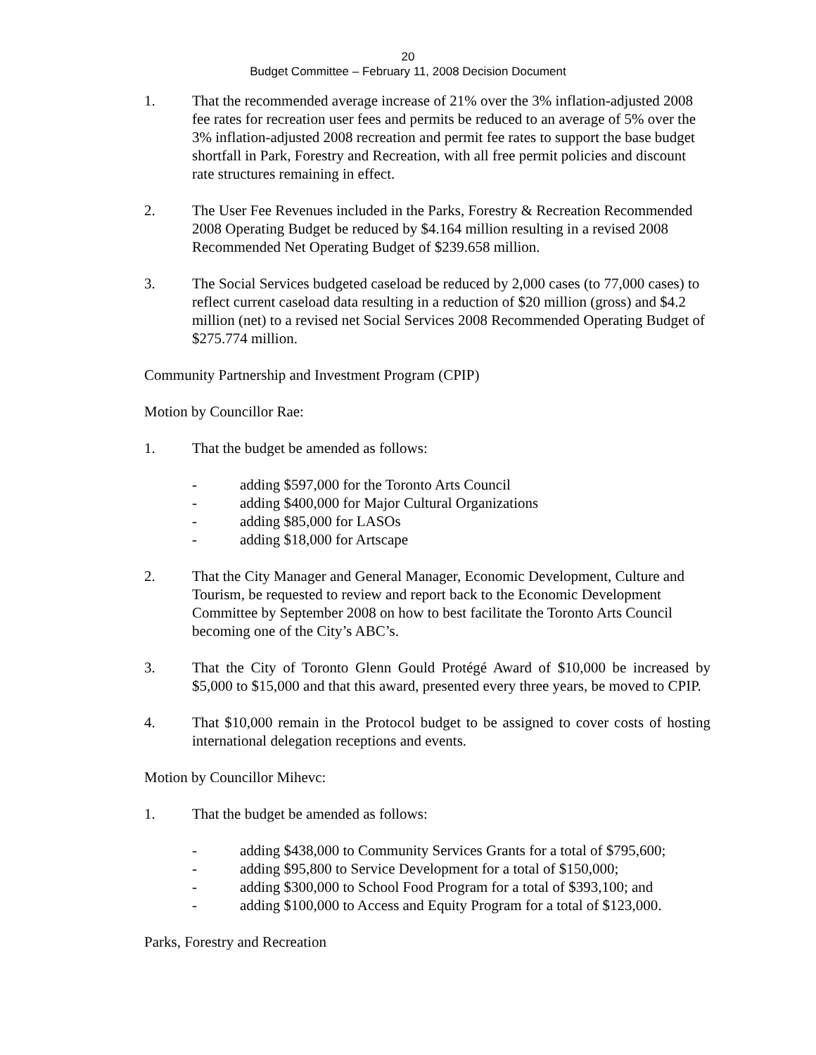20
Budget Committee – February 11, 2008 Decision Document
1. That the recommended average increase of 21% over the 3% inflation-adjusted 2008 fee rates for recreation user fees and permits be reduced to an average of 5% over the 3% inflation-adjusted 2008 recreation and permit fee rates to support the base budget shortfall in Park, Forestry and Recreation, with all free permit policies and discount rate structures remaining in effect.
2. The User Fee Revenues included in the Parks, Forestry & Recreation Recommended 2008 Operating Budget be reduced by $4.164 million resulting in a revised 2008 Recommended Net Operating Budget of $239.658 million.
3. The Social Services budgeted caseload be reduced by 2,000 cases (to 77,000 cases) to reflect current caseload data resulting in a reduction of $20 million (gross) and $4.2 million (net) to a revised net Social Services 2008 Recommended Operating Budget of $275.774 million.
Community Partnership and Investment Program (CPIP)
Motion by Councillor Rae:
1. That the budget be amended as follows:
- adding $597,000 for the Toronto Arts Council
- adding $400,000 for Major Cultural Organizations
- adding $85,000 for LASOs
- adding $18,000 for Artscape
2. That the City Manager and General Manager, Economic Development, Culture and Tourism, be requested to review and report back to the Economic Development Committee by September 2008 on how to best facilitate the Toronto Arts Council becoming one of the City’s ABC’s.
3. That the City of Toronto Glenn Gould Protégé Award of $10,000 be increased by $5,000 to $15,000 and that this award, presented every three years, be moved to CPIP.
4. That $10,000 remain in the Protocol budget to be assigned to cover costs of hosting international delegation receptions and events.
Motion by Councillor Mihevc:
1. That the budget be amended as follows:
- adding $438,000 to Community Services Grants for a total of $795,600;
- adding $95,800 to Service Development for a total of $150,000;
- adding $300,000 to School Food Program for a total of $393,100; and
- adding $100,000 to Access and Equity Program for a total of $123,000.
Parks, Forestry and Recreation